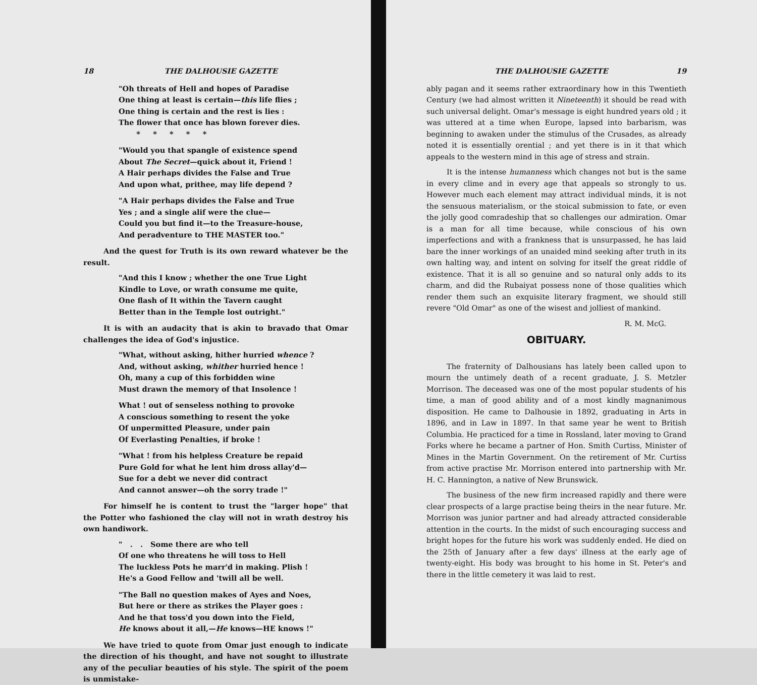18 THE DALHOUSIE GAZETTE
"Oh threats of Hell and hopes of Paradise
One thing at least is certain—this life flies ;
One thing is certain and the rest is lies :
The flower that once has blown forever dies.
* * * * *
"Would you that spangle of existence spend
About The Secret—quick about it, Friend !
A Hair perhaps divides the False and True
And upon what, prithee, may life depend ?
"A Hair perhaps divides the False and True
Yes ; and a single alif were the clue—
Could you but find it—to the Treasure-house,
And peradventure to THE MASTER too."
And the quest for Truth is its own reward whatever be the result.
"And this I know ; whether the one True Light
Kindle to Love, or wrath consume me quite,
One flash of It within the Tavern caught
Better than in the Temple lost outright."
It is with an audacity that is akin to bravado that Omar challenges the idea of God's injustice.
"What, without asking, hither hurried whence ?
And, without asking, whither hurried hence !
Oh, many a cup of this forbidden wine
Must drawn the memory of that Insolence !
What ! out of senseless nothing to provoke
A conscious something to resent the yoke
Of unpermitted Pleasure, under pain
Of Everlasting Penalties, if broke !
"What ! from his helpless Creature be repaid
Pure Gold for what he lent him dross allay'd—
Sue for a debt we never did contract
And cannot answer—oh the sorry trade !"
For himself he is content to trust the "larger hope" that the Potter who fashioned the clay will not in wrath destroy his own handiwork.
" . . Some there are who tell
Of one who threatens he will toss to Hell
The luckless Pots he marr'd in making. Plish !
He's a Good Fellow and 'twill all be well.
"The Ball no question makes of Ayes and Noes,
But here or there as strikes the Player goes :
And he that toss'd you down into the Field,
He knows about it all,—He knows—HE knows !"
We have tried to quote from Omar just enough to indicate the direction of his thought, and have not sought to illustrate any of the peculiar beauties of his style. The spirit of the poem is unmistake-
THE DALHOUSIE GAZETTE 19
ably pagan and it seems rather extraordinary how in this Twentieth Century (we had almost written it Nineteenth) it should be read with such universal delight. Omar's message is eight hundred years old ; it was uttered at a time when Europe, lapsed into barbarism, was beginning to awaken under the stimulus of the Crusades, as already noted it is essentially orential ; and yet there is in it that which appeals to the western mind in this age of stress and strain.
It is the intense humanness which changes not but is the same in every clime and in every age that appeals so strongly to us. However much each element may attract individual minds, it is not the sensuous materialism, or the stoical submission to fate, or even the jolly good comradeship that so challenges our admiration. Omar is a man for all time because, while conscious of his own imperfections and with a frankness that is unsurpassed, he has laid bare the inner workings of an unaided mind seeking after truth in its own halting way, and intent on solving for itself the great riddle of existence. That it is all so genuine and so natural only adds to its charm, and did the Rubaiyat possess none of those qualities which render them such an exquisite literary fragment, we should still revere "Old Omar" as one of the wisest and jolliest of mankind.
R. M. McG.
OBITUARY.
The fraternity of Dalhousians has lately been called upon to mourn the untimely death of a recent graduate, J. S. Metzler Morrison. The deceased was one of the most popular students of his time, a man of good ability and of a most kindly magnanimous disposition. He came to Dalhousie in 1892, graduating in Arts in 1896, and in Law in 1897. In that same year he went to British Columbia. He practiced for a time in Rossland, later moving to Grand Forks where he became a partner of Hon. Smith Curtiss, Minister of Mines in the Martin Government. On the retirement of Mr. Curtiss from active practise Mr. Morrison entered into partnership with Mr. H. C. Hannington, a native of New Brunswick.
The business of the new firm increased rapidly and there were clear prospects of a large practise being theirs in the near future. Mr. Morrison was junior partner and had already attracted considerable attention in the courts. In the midst of such encouraging success and bright hopes for the future his work was suddenly ended. He died on the 25th of January after a few days' illness at the early age of twenty-eight. His body was brought to his home in St. Peter's and there in the little cemetery it was laid to rest.